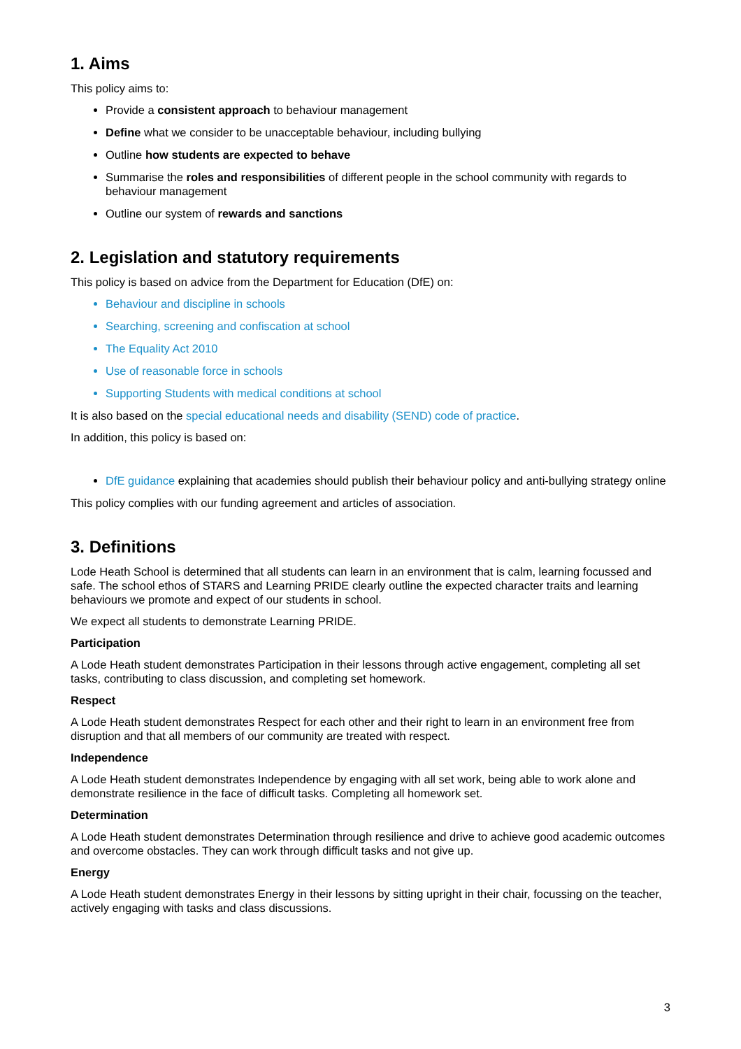1. Aims
This policy aims to:
Provide a consistent approach to behaviour management
Define what we consider to be unacceptable behaviour, including bullying
Outline how students are expected to behave
Summarise the roles and responsibilities of different people in the school community with regards to behaviour management
Outline our system of rewards and sanctions
2. Legislation and statutory requirements
This policy is based on advice from the Department for Education (DfE) on:
Behaviour and discipline in schools
Searching, screening and confiscation at school
The Equality Act 2010
Use of reasonable force in schools
Supporting Students with medical conditions at school
It is also based on the special educational needs and disability (SEND) code of practice.
In addition, this policy is based on:
DfE guidance explaining that academies should publish their behaviour policy and anti-bullying strategy online
This policy complies with our funding agreement and articles of association.
3. Definitions
Lode Heath School is determined that all students can learn in an environment that is calm, learning focussed and safe. The school ethos of STARS and Learning PRIDE clearly outline the expected character traits and learning behaviours we promote and expect of our students in school.
We expect all students to demonstrate Learning PRIDE.
Participation
A Lode Heath student demonstrates Participation in their lessons through active engagement, completing all set tasks, contributing to class discussion, and completing set homework.
Respect
A Lode Heath student demonstrates Respect for each other and their right to learn in an environment free from disruption and that all members of our community are treated with respect.
Independence
A Lode Heath student demonstrates Independence by engaging with all set work, being able to work alone and demonstrate resilience in the face of difficult tasks. Completing all homework set.
Determination
A Lode Heath student demonstrates Determination through resilience and drive to achieve good academic outcomes and overcome obstacles. They can work through difficult tasks and not give up.
Energy
A Lode Heath student demonstrates Energy in their lessons by sitting upright in their chair, focussing on the teacher, actively engaging with tasks and class discussions.
3